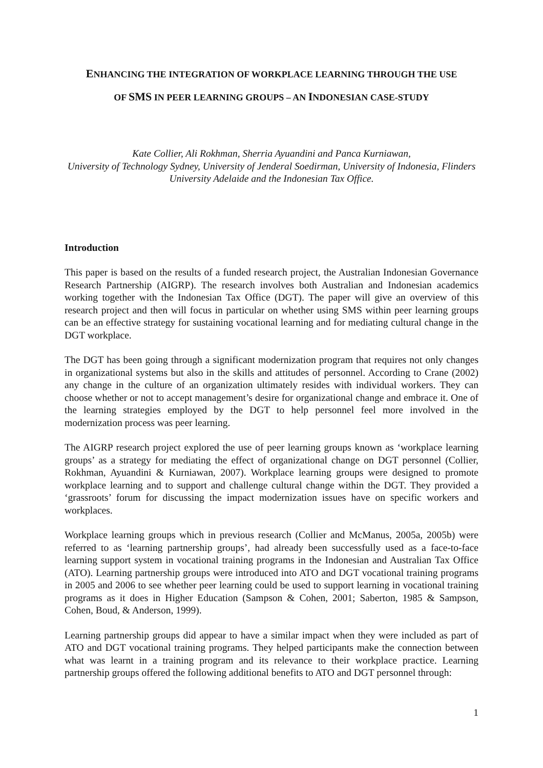ENHANCING THE INTEGRATION OF WORKPLACE LEARNING THROUGH THE USE
OF SMS IN PEER LEARNING GROUPS – AN INDONESIAN CASE-STUDY
Kate Collier, Ali Rokhman, Sherria Ayuandini and Panca Kurniawan,
University of Technology Sydney, University of Jenderal Soedirman, University of Indonesia, Flinders University Adelaide and the Indonesian Tax Office.
Introduction
This paper is based on the results of a funded research project, the Australian Indonesian Governance Research Partnership (AIGRP). The research involves both Australian and Indonesian academics working together with the Indonesian Tax Office (DGT). The paper will give an overview of this research project and then will focus in particular on whether using SMS within peer learning groups can be an effective strategy for sustaining vocational learning and for mediating cultural change in the DGT workplace.
The DGT has been going through a significant modernization program that requires not only changes in organizational systems but also in the skills and attitudes of personnel. According to Crane (2002) any change in the culture of an organization ultimately resides with individual workers. They can choose whether or not to accept management’s desire for organizational change and embrace it. One of the learning strategies employed by the DGT to help personnel feel more involved in the modernization process was peer learning.
The AIGRP research project explored the use of peer learning groups known as ‘workplace learning groups’ as a strategy for mediating the effect of organizational change on DGT personnel (Collier, Rokhman, Ayuandini & Kurniawan, 2007). Workplace learning groups were designed to promote workplace learning and to support and challenge cultural change within the DGT. They provided a ‘grassroots’ forum for discussing the impact modernization issues have on specific workers and workplaces.
Workplace learning groups which in previous research (Collier and McManus, 2005a, 2005b) were referred to as ‘learning partnership groups’, had already been successfully used as a face-to-face learning support system in vocational training programs in the Indonesian and Australian Tax Office (ATO). Learning partnership groups were introduced into ATO and DGT vocational training programs in 2005 and 2006 to see whether peer learning could be used to support learning in vocational training programs as it does in Higher Education (Sampson & Cohen, 2001; Saberton, 1985 & Sampson, Cohen, Boud, & Anderson, 1999).
Learning partnership groups did appear to have a similar impact when they were included as part of ATO and DGT vocational training programs. They helped participants make the connection between what was learnt in a training program and its relevance to their workplace practice. Learning partnership groups offered the following additional benefits to ATO and DGT personnel through:
1